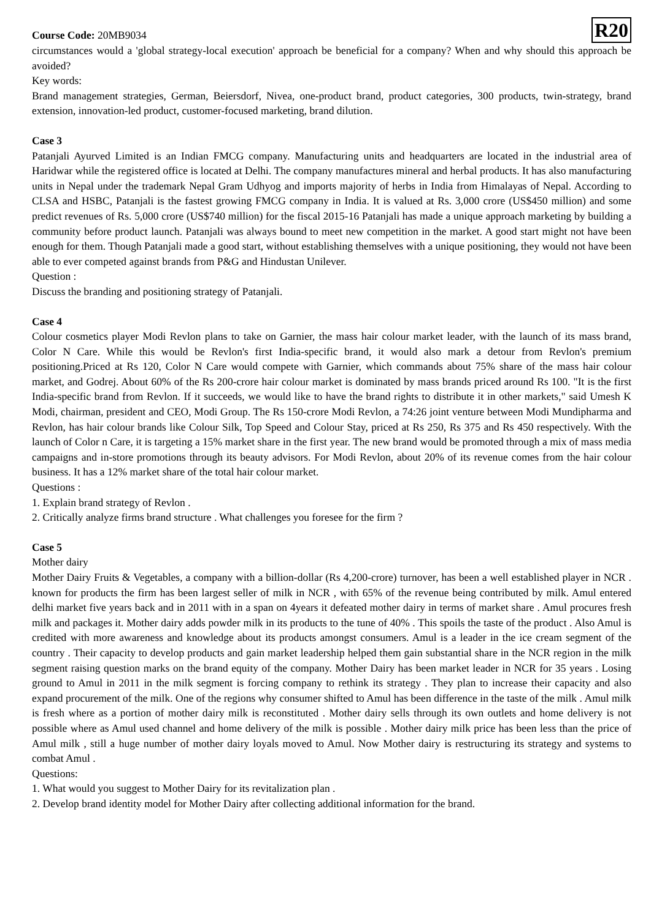Course Code: 20MB9034
R20
circumstances would a 'global strategy-local execution' approach be beneficial for a company? When and why should this approach be avoided?
Key words:
Brand management strategies, German, Beiersdorf, Nivea, one-product brand, product categories, 300 products, twin-strategy, brand extension, innovation-led product, customer-focused marketing, brand dilution.
Case 3
Patanjali Ayurved Limited is an Indian FMCG company. Manufacturing units and headquarters are located in the industrial area of Haridwar while the registered office is located at Delhi. The company manufactures mineral and herbal products. It has also manufacturing units in Nepal under the trademark Nepal Gram Udhyog and imports majority of herbs in India from Himalayas of Nepal. According to CLSA and HSBC, Patanjali is the fastest growing FMCG company in India. It is valued at Rs. 3,000 crore (US$450 million) and some predict revenues of Rs. 5,000 crore (US$740 million) for the fiscal 2015-16 Patanjali has made a unique approach marketing by building a community before product launch. Patanjali was always bound to meet new competition in the market. A good start might not have been enough for them. Though Patanjali made a good start, without establishing themselves with a unique positioning, they would not have been able to ever competed against brands from P&G and Hindustan Unilever.
Question :
Discuss the branding and positioning strategy of Patanjali.
Case 4
Colour cosmetics player Modi Revlon plans to take on Garnier, the mass hair colour market leader, with the launch of its mass brand, Color N Care. While this would be Revlon's first India-specific brand, it would also mark a detour from Revlon's premium positioning.Priced at Rs 120, Color N Care would compete with Garnier, which commands about 75% share of the mass hair colour market, and Godrej. About 60% of the Rs 200-crore hair colour market is dominated by mass brands priced around Rs 100. "It is the first India-specific brand from Revlon. If it succeeds, we would like to have the brand rights to distribute it in other markets," said Umesh K Modi, chairman, president and CEO, Modi Group. The Rs 150-crore Modi Revlon, a 74:26 joint venture between Modi Mundipharma and Revlon, has hair colour brands like Colour Silk, Top Speed and Colour Stay, priced at Rs 250, Rs 375 and Rs 450 respectively. With the launch of Color n Care, it is targeting a 15% market share in the first year. The new brand would be promoted through a mix of mass media campaigns and in-store promotions through its beauty advisors. For Modi Revlon, about 20% of its revenue comes from the hair colour business. It has a 12% market share of the total hair colour market.
Questions :
1. Explain brand strategy of Revlon .
2. Critically analyze firms brand structure . What challenges you foresee for the firm ?
Case 5
Mother dairy
Mother Dairy Fruits & Vegetables, a company with a billion-dollar (Rs 4,200-crore) turnover, has been a well established player in NCR . known for products the firm has been largest seller of milk in NCR , with 65% of the revenue being contributed by milk. Amul entered delhi market five years back and in 2011 with in a span on 4years it defeated mother dairy in terms of market share . Amul procures fresh milk and packages it. Mother dairy adds powder milk in its products to the tune of 40% . This spoils the taste of the product . Also Amul is credited with more awareness and knowledge about its products amongst consumers. Amul is a leader in the ice cream segment of the country . Their capacity to develop products and gain market leadership helped them gain substantial share in the NCR region in the milk segment raising question marks on the brand equity of the company. Mother Dairy has been market leader in NCR for 35 years . Losing ground to Amul in 2011 in the milk segment is forcing company to rethink its strategy . They plan to increase their capacity and also expand procurement of the milk. One of the regions why consumer shifted to Amul has been difference in the taste of the milk . Amul milk is fresh where as a portion of mother dairy milk is reconstituted . Mother dairy sells through its own outlets and home delivery is not possible where as Amul used channel and home delivery of the milk is possible . Mother dairy milk price has been less than the price of Amul milk , still a huge number of mother dairy loyals moved to Amul. Now Mother dairy is restructuring its strategy and systems to combat Amul .
Questions:
1. What would you suggest to Mother Dairy for its revitalization plan .
2. Develop brand identity model for Mother Dairy after collecting additional information for the brand.